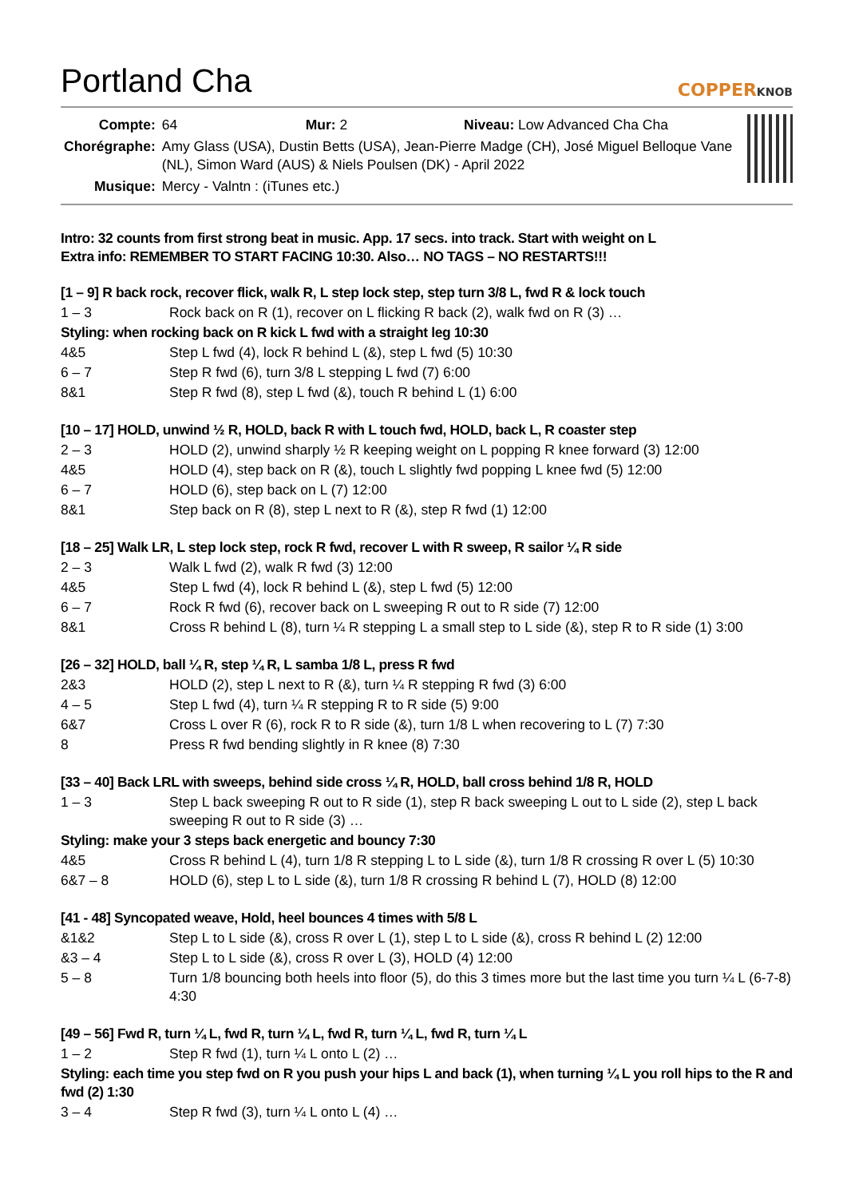Portland Cha COPPERKNOB
| Compte: | 64 Mur: 2 Niveau: Low Advanced Cha Cha |
| Chorégraphe: | Amy Glass (USA), Dustin Betts (USA), Jean-Pierre Madge (CH), José Miguel Belloque Vane (NL), Simon Ward (AUS) & Niels Poulsen (DK) - April 2022 |
| Musique: | Mercy - Valntn : (iTunes etc.) |
Intro: 32 counts from first strong beat in music. App. 17 secs. into track. Start with weight on L
Extra info: REMEMBER TO START FACING 10:30. Also… NO TAGS – NO RESTARTS!!!
[1 – 9] R back rock, recover flick, walk R, L step lock step, step turn 3/8 L, fwd R & lock touch
1 – 3 Rock back on R (1), recover on L flicking R back (2), walk fwd on R (3) …
Styling: when rocking back on R kick L fwd with a straight leg 10:30
4&5 Step L fwd (4), lock R behind L (&), step L fwd (5) 10:30
6 – 7 Step R fwd (6), turn 3/8 L stepping L fwd (7) 6:00
8&1 Step R fwd (8), step L fwd (&), touch R behind L (1) 6:00
[10 – 17] HOLD, unwind ½ R, HOLD, back R with L touch fwd, HOLD, back L, R coaster step
2 – 3 HOLD (2), unwind sharply ½ R keeping weight on L popping R knee forward (3) 12:00
4&5 HOLD (4), step back on R (&), touch L slightly fwd popping L knee fwd (5) 12:00
6 – 7 HOLD (6), step back on L (7) 12:00
8&1 Step back on R (8), step L next to R (&), step R fwd (1) 12:00
[18 – 25] Walk LR, L step lock step, rock R fwd, recover L with R sweep, R sailor ¼ R side
2 – 3 Walk L fwd (2), walk R fwd (3) 12:00
4&5 Step L fwd (4), lock R behind L (&), step L fwd (5) 12:00
6 – 7 Rock R fwd (6), recover back on L sweeping R out to R side (7) 12:00
8&1 Cross R behind L (8), turn ¼ R stepping L a small step to L side (&), step R to R side (1) 3:00
[26 – 32] HOLD, ball ¼ R, step ¼ R, L samba 1/8 L, press R fwd
2&3 HOLD (2), step L next to R (&), turn ¼ R stepping R fwd (3) 6:00
4 – 5 Step L fwd (4), turn ¼ R stepping R to R side (5) 9:00
6&7 Cross L over R (6), rock R to R side (&), turn 1/8 L when recovering to L (7) 7:30
8 Press R fwd bending slightly in R knee (8) 7:30
[33 – 40] Back LRL with sweeps, behind side cross ¼ R, HOLD, ball cross behind 1/8 R, HOLD
1 – 3 Step L back sweeping R out to R side (1), step R back sweeping L out to L side (2), step L back sweeping R out to R side (3) …
Styling: make your 3 steps back energetic and bouncy 7:30
4&5 Cross R behind L (4), turn 1/8 R stepping L to L side (&), turn 1/8 R crossing R over L (5) 10:30
6&7 – 8 HOLD (6), step L to L side (&), turn 1/8 R crossing R behind L (7), HOLD (8) 12:00
[41 - 48] Syncopated weave, Hold, heel bounces 4 times with 5/8 L
&1&2 Step L to L side (&), cross R over L (1), step L to L side (&), cross R behind L (2) 12:00
&3 – 4 Step L to L side (&), cross R over L (3), HOLD (4) 12:00
5 – 8 Turn 1/8 bouncing both heels into floor (5), do this 3 times more but the last time you turn ¼ L (6-7-8) 4:30
[49 – 56] Fwd R, turn ¼ L, fwd R, turn ¼ L, fwd R, turn ¼ L, fwd R, turn ¼ L
1 – 2 Step R fwd (1), turn ¼ L onto L (2) …
Styling: each time you step fwd on R you push your hips L and back (1), when turning ¼ L you roll hips to the R and fwd (2) 1:30
3 – 4 Step R fwd (3), turn ¼ L onto L (4) …